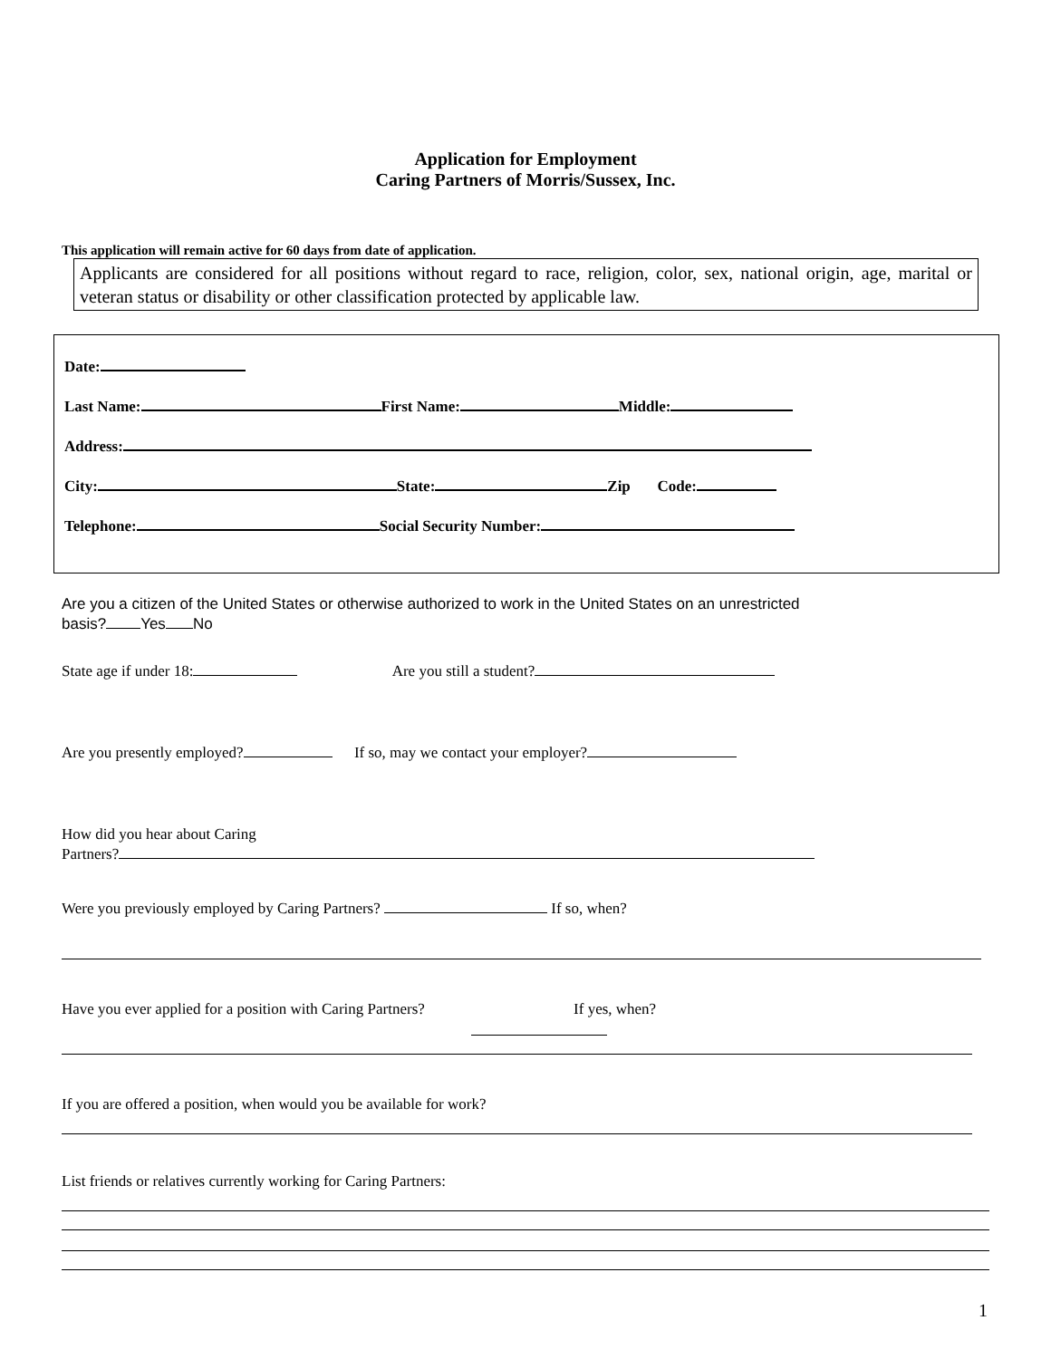Application for Employment
Caring Partners of Morris/Sussex, Inc.
This application will remain active for 60 days from date of application.
Applicants are considered for all positions without regard to race, religion, color, sex, national origin, age, marital or veteran status or disability or other classification protected by applicable law.
Date:
Last Name: First Name: Middle:
Address:
City: State: Zip Code:
Telephone: Social Security Number:
Are you a citizen of the United States or otherwise authorized to work in the United States on an unrestricted
basis? Yes No
State age if under 18: Are you still a student?
Are you presently employed? If so, may we contact your employer?
How did you hear about Caring
Partners?
Were you previously employed by Caring Partners? If so, when?
Have you ever applied for a position with Caring Partners? If yes, when?
If you are offered a position, when would you be available for work?
List friends or relatives currently working for Caring Partners:
1